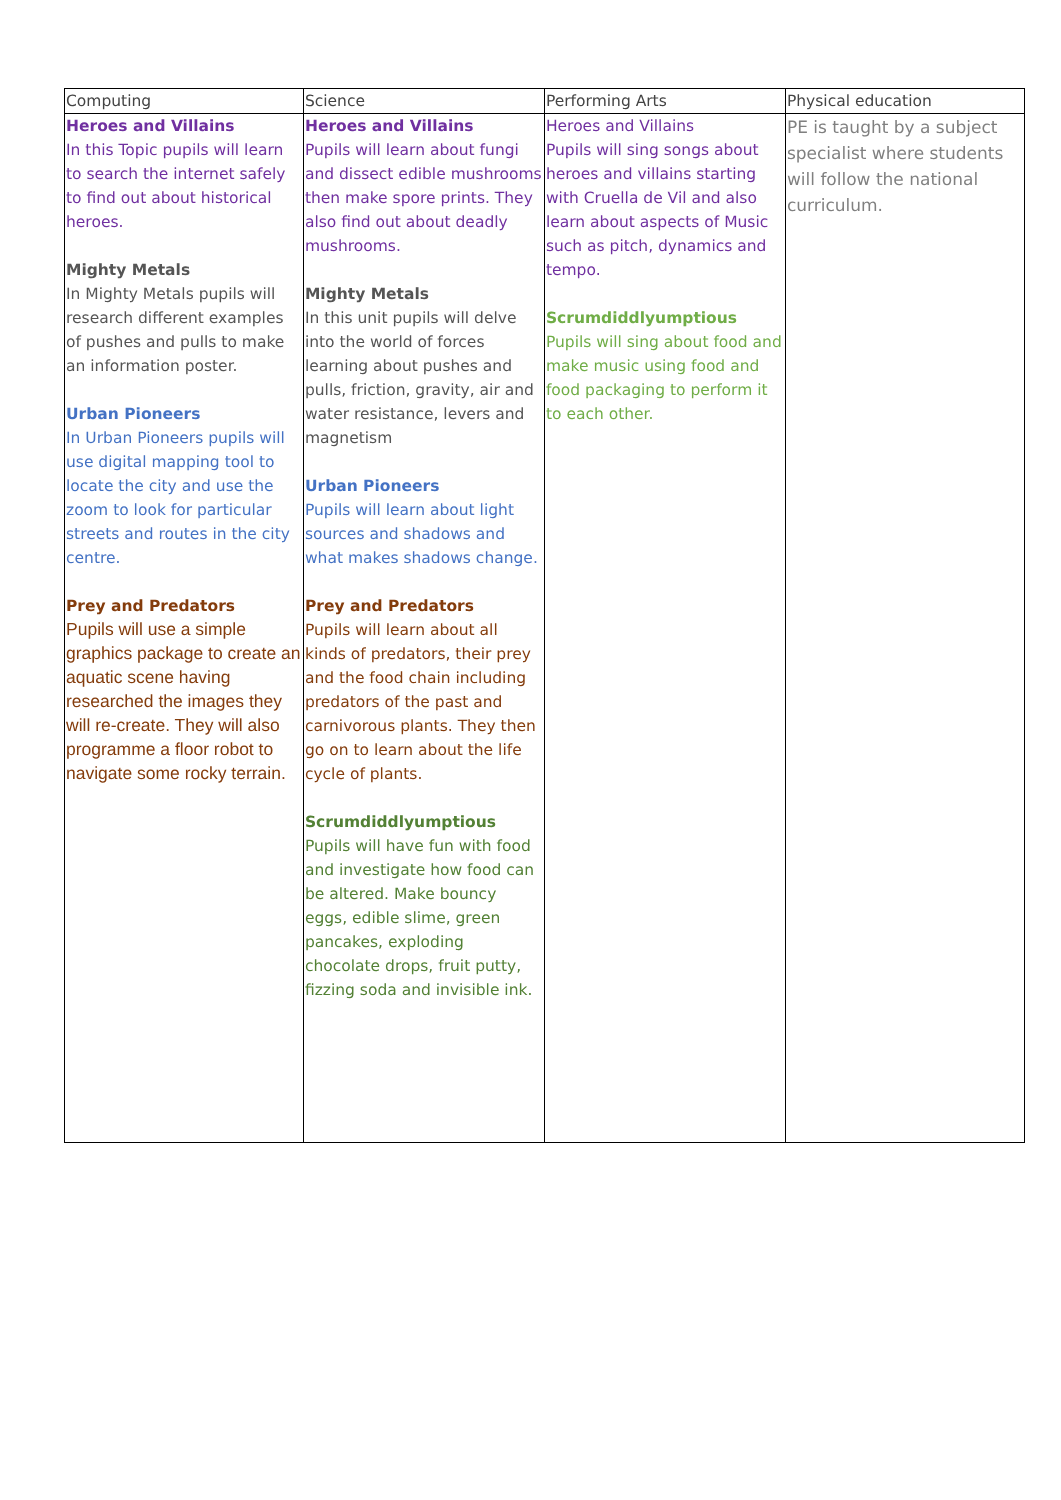| Computing | Science | Performing Arts | Physical education |
| --- | --- | --- | --- |
| Heroes and Villains In this Topic pupils will learn to search the internet safely to find out about historical heroes. Mighty Metals In Mighty Metals pupils will research different examples of pushes and pulls to make an information poster. Urban Pioneers In Urban Pioneers pupils will use digital mapping tool to locate the city and use the zoom to look for particular streets and routes in the city centre. Prey and Predators Pupils will use a simple graphics package to create an aquatic scene having researched the images they will re-create. They will also programme a floor robot to navigate some rocky terrain. | Heroes and Villains Pupils will learn about fungi and dissect edible mushrooms then make spore prints. They also find out about deadly mushrooms. Mighty Metals In this unit pupils will delve into the world of forces learning about pushes and pulls, friction, gravity, air and water resistance, levers and magnetism Urban Pioneers Pupils will learn about light sources and shadows and what makes shadows change. Prey and Predators Pupils will learn about all kinds of predators, their prey and the food chain including predators of the past and carnivorous plants. They then go on to learn about the life cycle of plants. Scrumdiddlyumptious Pupils will have fun with food and investigate how food can be altered. Make bouncy eggs, edible slime, green pancakes, exploding chocolate drops, fruit putty, fizzing soda and invisible ink. | Heroes and Villains Pupils will sing songs about heroes and villains starting with Cruella de Vil and also learn about aspects of Music such as pitch, dynamics and tempo. Scrumdiddlyumptious Pupils will sing about food and make music using food and food packaging to perform it to each other. | PE is taught by a subject specialist where students will follow the national curriculum. |